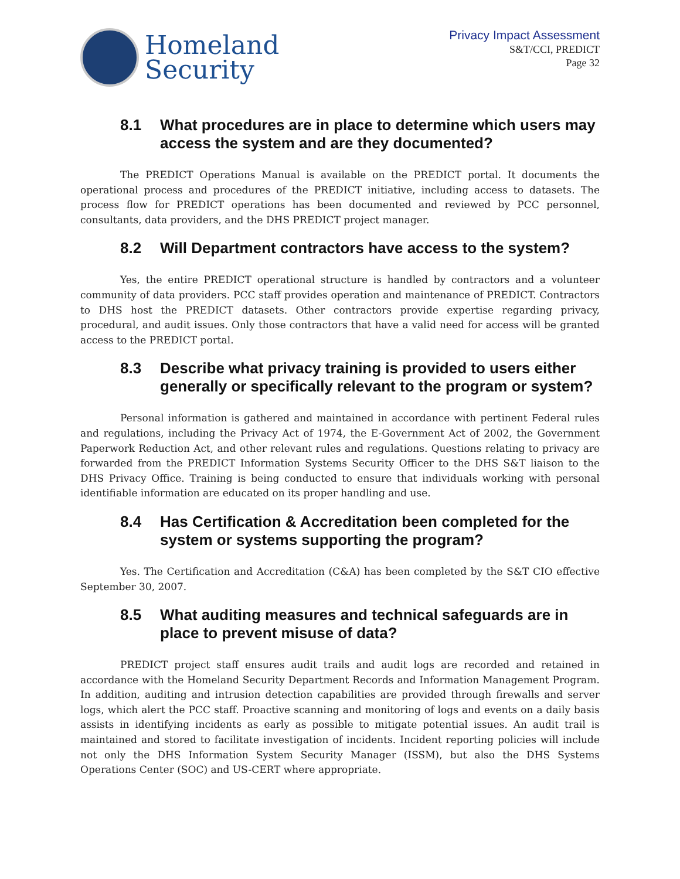Homeland
Security
Privacy Impact Assessment
S&T/CCI, PREDICT
Page 32
8.1 What procedures are in place to determine which users may access the system and are they documented?
The PREDICT Operations Manual is available on the PREDICT portal. It documents the operational process and procedures of the PREDICT initiative, including access to datasets. The process flow for PREDICT operations has been documented and reviewed by PCC personnel, consultants, data providers, and the DHS PREDICT project manager.
8.2 Will Department contractors have access to the system?
Yes, the entire PREDICT operational structure is handled by contractors and a volunteer community of data providers. PCC staff provides operation and maintenance of PREDICT. Contractors to DHS host the PREDICT datasets. Other contractors provide expertise regarding privacy, procedural, and audit issues. Only those contractors that have a valid need for access will be granted access to the PREDICT portal.
8.3 Describe what privacy training is provided to users either generally or specifically relevant to the program or system?
Personal information is gathered and maintained in accordance with pertinent Federal rules and regulations, including the Privacy Act of 1974, the E-Government Act of 2002, the Government Paperwork Reduction Act, and other relevant rules and regulations. Questions relating to privacy are forwarded from the PREDICT Information Systems Security Officer to the DHS S&T liaison to the DHS Privacy Office. Training is being conducted to ensure that individuals working with personal identifiable information are educated on its proper handling and use.
8.4 Has Certification & Accreditation been completed for the system or systems supporting the program?
Yes. The Certification and Accreditation (C&A) has been completed by the S&T CIO effective September 30, 2007.
8.5 What auditing measures and technical safeguards are in place to prevent misuse of data?
PREDICT project staff ensures audit trails and audit logs are recorded and retained in accordance with the Homeland Security Department Records and Information Management Program. In addition, auditing and intrusion detection capabilities are provided through firewalls and server logs, which alert the PCC staff. Proactive scanning and monitoring of logs and events on a daily basis assists in identifying incidents as early as possible to mitigate potential issues. An audit trail is maintained and stored to facilitate investigation of incidents. Incident reporting policies will include not only the DHS Information System Security Manager (ISSM), but also the DHS Systems Operations Center (SOC) and US-CERT where appropriate.